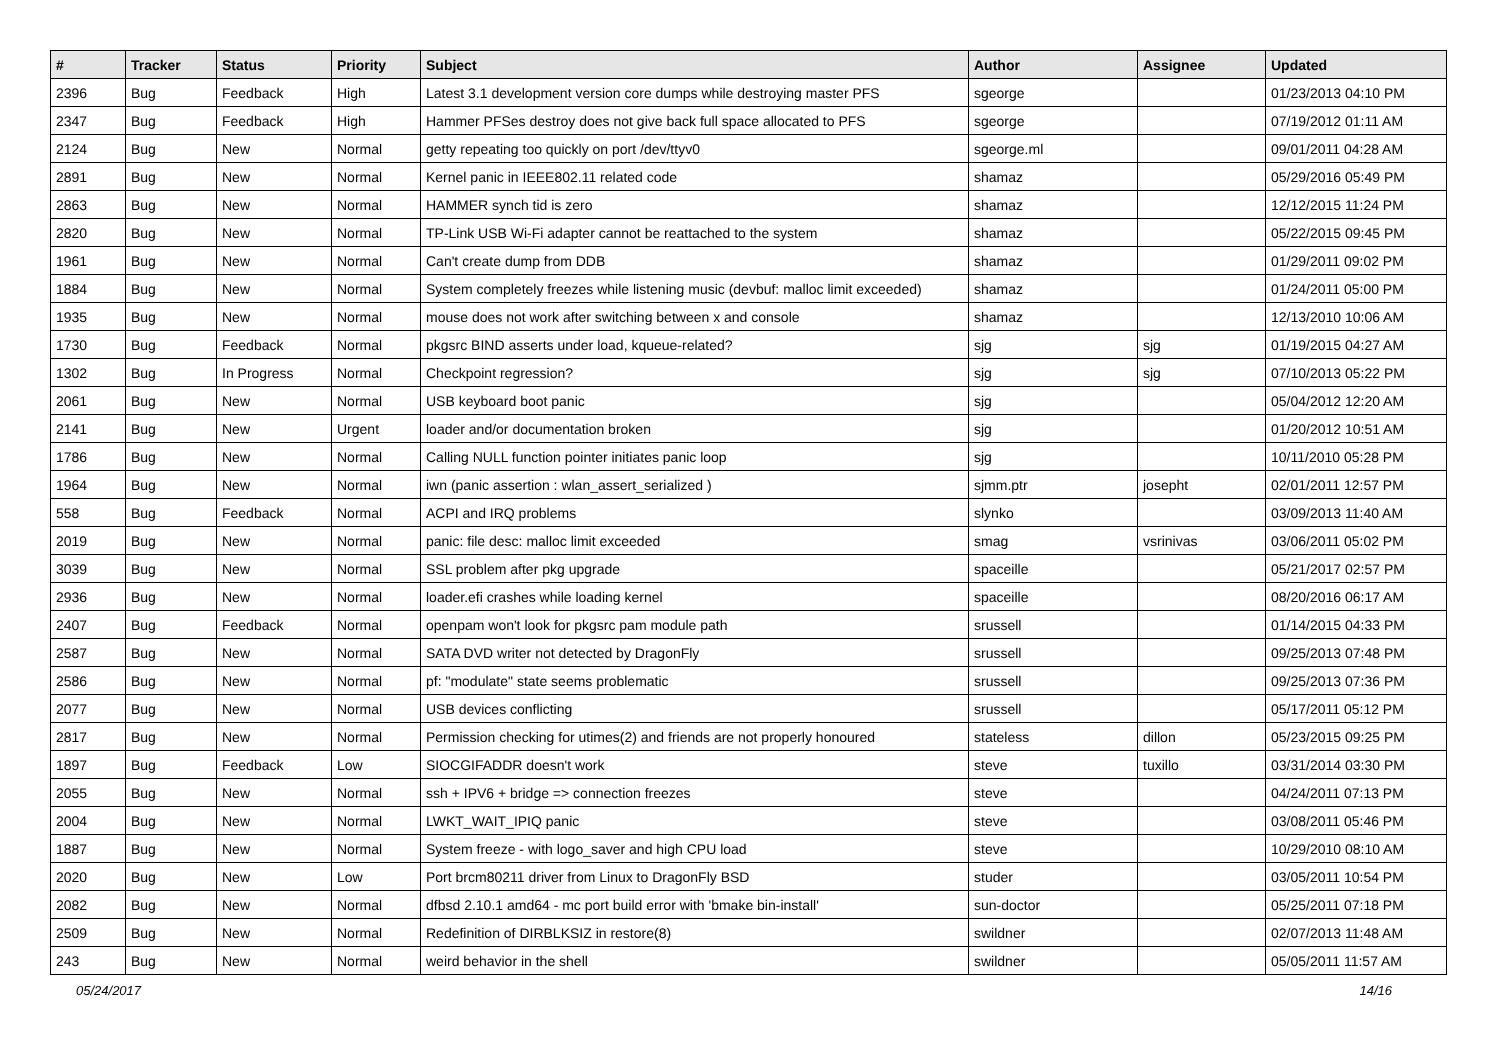| # | Tracker | Status | Priority | Subject | Author | Assignee | Updated |
| --- | --- | --- | --- | --- | --- | --- | --- |
| 2396 | Bug | Feedback | High | Latest 3.1 development version core dumps while destroying master PFS | sgeorge | | 01/23/2013 04:10 PM |
| 2347 | Bug | Feedback | High | Hammer PFSes destroy does not give back full space allocated to PFS | sgeorge | | 07/19/2012 01:11 AM |
| 2124 | Bug | New | Normal | getty repeating too quickly on port /dev/ttyv0 | sgeorge.ml | | 09/01/2011 04:28 AM |
| 2891 | Bug | New | Normal | Kernel panic in IEEE802.11 related code | shamaz | | 05/29/2016 05:49 PM |
| 2863 | Bug | New | Normal | HAMMER synch tid is zero | shamaz | | 12/12/2015 11:24 PM |
| 2820 | Bug | New | Normal | TP-Link USB Wi-Fi adapter cannot be reattached to the system | shamaz | | 05/22/2015 09:45 PM |
| 1961 | Bug | New | Normal | Can't create dump from DDB | shamaz | | 01/29/2011 09:02 PM |
| 1884 | Bug | New | Normal | System completely freezes while listening music (devbuf: malloc limit exceeded) | shamaz | | 01/24/2011 05:00 PM |
| 1935 | Bug | New | Normal | mouse does not work after switching between x and console | shamaz | | 12/13/2010 10:06 AM |
| 1730 | Bug | Feedback | Normal | pkgsrc BIND asserts under load, kqueue-related? | sjg | sjg | 01/19/2015 04:27 AM |
| 1302 | Bug | In Progress | Normal | Checkpoint regression? | sjg | sjg | 07/10/2013 05:22 PM |
| 2061 | Bug | New | Normal | USB keyboard boot panic | sjg | | 05/04/2012 12:20 AM |
| 2141 | Bug | New | Urgent | loader and/or documentation broken | sjg | | 01/20/2012 10:51 AM |
| 1786 | Bug | New | Normal | Calling NULL function pointer initiates panic loop | sjg | | 10/11/2010 05:28 PM |
| 1964 | Bug | New | Normal | iwn (panic assertion : wlan_assert_serialized ) | sjmm.ptr | josepht | 02/01/2011 12:57 PM |
| 558 | Bug | Feedback | Normal | ACPI and IRQ problems | slynko | | 03/09/2013 11:40 AM |
| 2019 | Bug | New | Normal | panic: file desc: malloc limit exceeded | smag | vsrinivas | 03/06/2011 05:02 PM |
| 3039 | Bug | New | Normal | SSL problem after pkg upgrade | spaceille | | 05/21/2017 02:57 PM |
| 2936 | Bug | New | Normal | loader.efi crashes while loading kernel | spaceille | | 08/20/2016 06:17 AM |
| 2407 | Bug | Feedback | Normal | openpam won't look for pkgsrc pam module path | srussell | | 01/14/2015 04:33 PM |
| 2587 | Bug | New | Normal | SATA DVD writer not detected by DragonFly | srussell | | 09/25/2013 07:48 PM |
| 2586 | Bug | New | Normal | pf: "modulate" state seems problematic | srussell | | 09/25/2013 07:36 PM |
| 2077 | Bug | New | Normal | USB devices conflicting | srussell | | 05/17/2011 05:12 PM |
| 2817 | Bug | New | Normal | Permission checking for utimes(2) and friends are not properly honoured | stateless | dillon | 05/23/2015 09:25 PM |
| 1897 | Bug | Feedback | Low | SIOCGIFADDR doesn't work | steve | tuxillo | 03/31/2014 03:30 PM |
| 2055 | Bug | New | Normal | ssh + IPV6 + bridge => connection freezes | steve | | 04/24/2011 07:13 PM |
| 2004 | Bug | New | Normal | LWKT_WAIT_IPIQ panic | steve | | 03/08/2011 05:46 PM |
| 1887 | Bug | New | Normal | System freeze - with logo_saver and high CPU load | steve | | 10/29/2010 08:10 AM |
| 2020 | Bug | New | Low | Port brcm80211 driver from Linux to DragonFly BSD | studer | | 03/05/2011 10:54 PM |
| 2082 | Bug | New | Normal | dfbsd 2.10.1 amd64 - mc port build error with 'bmake bin-install' | sun-doctor | | 05/25/2011 07:18 PM |
| 2509 | Bug | New | Normal | Redefinition of DIRBLKSIZ in restore(8) | swildner | | 02/07/2013 11:48 AM |
| 243 | Bug | New | Normal | weird behavior in the shell | swildner | | 05/05/2011 11:57 AM |
05/24/2017 14/16